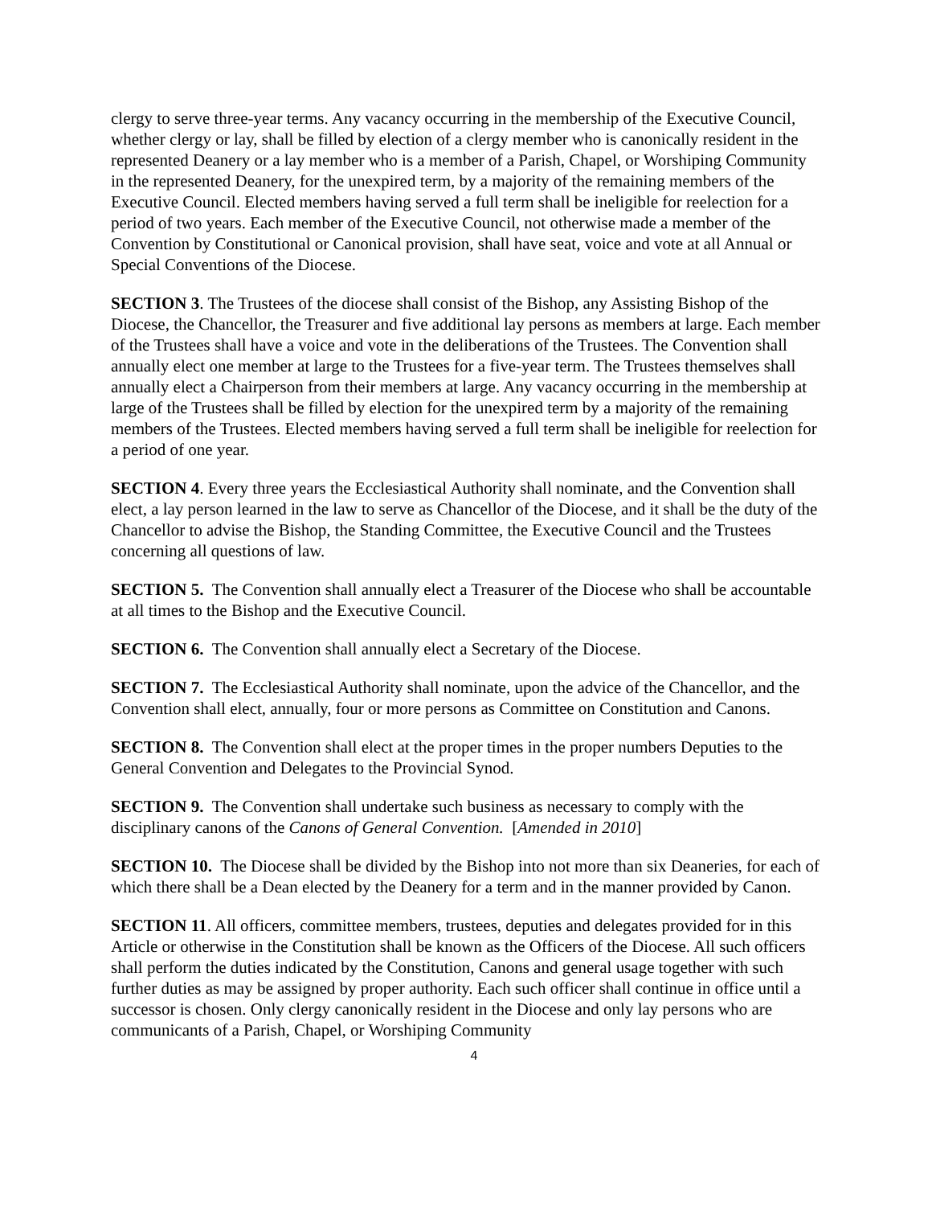clergy to serve three-year terms. Any vacancy occurring in the membership of the Executive Council, whether clergy or lay, shall be filled by election of a clergy member who is canonically resident in the represented Deanery or a lay member who is a member of a Parish, Chapel, or Worshiping Community in the represented Deanery, for the unexpired term, by a majority of the remaining members of the Executive Council. Elected members having served a full term shall be ineligible for reelection for a period of two years. Each member of the Executive Council, not otherwise made a member of the Convention by Constitutional or Canonical provision, shall have seat, voice and vote at all Annual or Special Conventions of the Diocese.
SECTION 3. The Trustees of the diocese shall consist of the Bishop, any Assisting Bishop of the Diocese, the Chancellor, the Treasurer and five additional lay persons as members at large. Each member of the Trustees shall have a voice and vote in the deliberations of the Trustees. The Convention shall annually elect one member at large to the Trustees for a five-year term. The Trustees themselves shall annually elect a Chairperson from their members at large. Any vacancy occurring in the membership at large of the Trustees shall be filled by election for the unexpired term by a majority of the remaining members of the Trustees. Elected members having served a full term shall be ineligible for reelection for a period of one year.
SECTION 4. Every three years the Ecclesiastical Authority shall nominate, and the Convention shall elect, a lay person learned in the law to serve as Chancellor of the Diocese, and it shall be the duty of the Chancellor to advise the Bishop, the Standing Committee, the Executive Council and the Trustees concerning all questions of law.
SECTION 5. The Convention shall annually elect a Treasurer of the Diocese who shall be accountable at all times to the Bishop and the Executive Council.
SECTION 6. The Convention shall annually elect a Secretary of the Diocese.
SECTION 7. The Ecclesiastical Authority shall nominate, upon the advice of the Chancellor, and the Convention shall elect, annually, four or more persons as Committee on Constitution and Canons.
SECTION 8. The Convention shall elect at the proper times in the proper numbers Deputies to the General Convention and Delegates to the Provincial Synod.
SECTION 9. The Convention shall undertake such business as necessary to comply with the disciplinary canons of the Canons of General Convention. [Amended in 2010]
SECTION 10. The Diocese shall be divided by the Bishop into not more than six Deaneries, for each of which there shall be a Dean elected by the Deanery for a term and in the manner provided by Canon.
SECTION 11. All officers, committee members, trustees, deputies and delegates provided for in this Article or otherwise in the Constitution shall be known as the Officers of the Diocese. All such officers shall perform the duties indicated by the Constitution, Canons and general usage together with such further duties as may be assigned by proper authority. Each such officer shall continue in office until a successor is chosen. Only clergy canonically resident in the Diocese and only lay persons who are communicants of a Parish, Chapel, or Worshiping Community
4